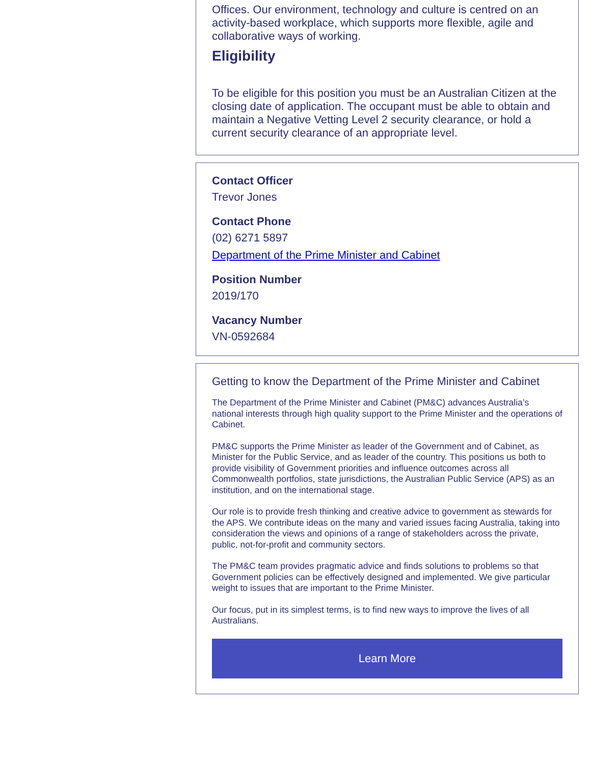Offices. Our environment, technology and culture is centred on an activity-based workplace, which supports more flexible, agile and collaborative ways of working.
Eligibility
To be eligible for this position you must be an Australian Citizen at the closing date of application. The occupant must be able to obtain and maintain a Negative Vetting Level 2 security clearance, or hold a current security clearance of an appropriate level.
Contact Officer
Trevor Jones
Contact Phone
(02) 6271 5897
Department of the Prime Minister and Cabinet
Position Number
2019/170
Vacancy Number
VN-0592684
Getting to know the Department of the Prime Minister and Cabinet
The Department of the Prime Minister and Cabinet (PM&C) advances Australia’s national interests through high quality support to the Prime Minister and the operations of Cabinet.
PM&C supports the Prime Minister as leader of the Government and of Cabinet, as Minister for the Public Service, and as leader of the country. This positions us both to provide visibility of Government priorities and influence outcomes across all Commonwealth portfolios, state jurisdictions, the Australian Public Service (APS) as an institution, and on the international stage.
Our role is to provide fresh thinking and creative advice to government as stewards for the APS. We contribute ideas on the many and varied issues facing Australia, taking into consideration the views and opinions of a range of stakeholders across the private, public, not-for-profit and community sectors.
The PM&C team provides pragmatic advice and finds solutions to problems so that Government policies can be effectively designed and implemented. We give particular weight to issues that are important to the Prime Minister.
Our focus, put in its simplest terms, is to find new ways to improve the lives of all Australians.
Learn More